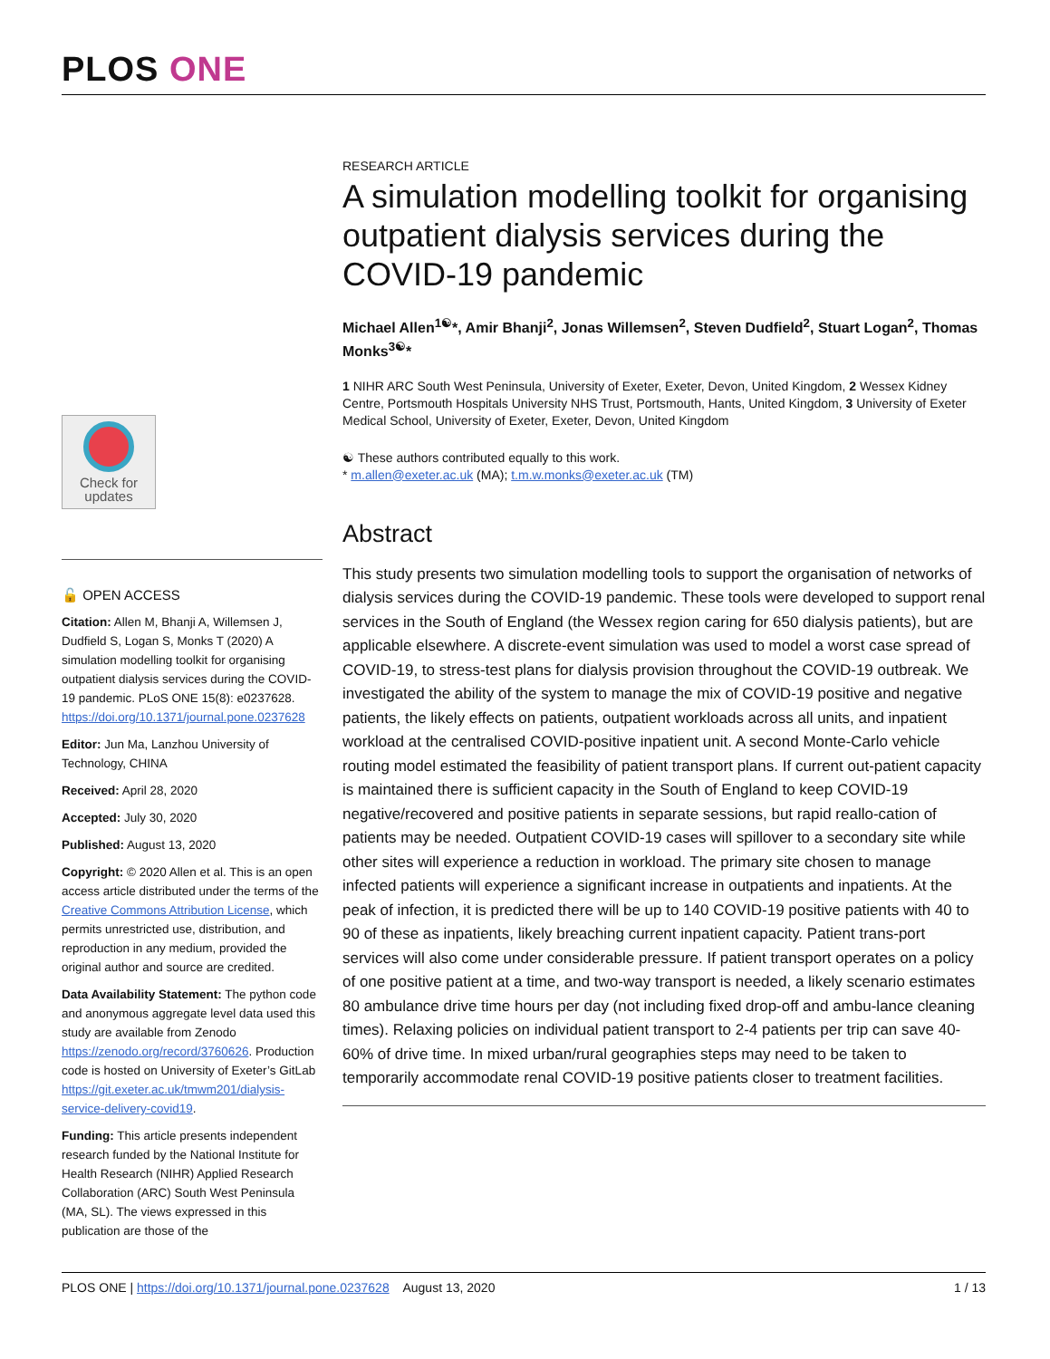PLOS ONE
RESEARCH ARTICLE
A simulation modelling toolkit for organising outpatient dialysis services during the COVID-19 pandemic
Michael Allen<sup>1☯</sup>*, Amir Bhanji<sup>2</sup>, Jonas Willemsen<sup>2</sup>, Steven Dudfield<sup>2</sup>, Stuart Logan<sup>2</sup>, Thomas Monks<sup>3☯</sup>*
1 NIHR ARC South West Peninsula, University of Exeter, Exeter, Devon, United Kingdom, 2 Wessex Kidney Centre, Portsmouth Hospitals University NHS Trust, Portsmouth, Hants, United Kingdom, 3 University of Exeter Medical School, University of Exeter, Exeter, Devon, United Kingdom
☯ These authors contributed equally to this work.
* m.allen@exeter.ac.uk (MA); t.m.w.monks@exeter.ac.uk (TM)
Abstract
This study presents two simulation modelling tools to support the organisation of networks of dialysis services during the COVID-19 pandemic. These tools were developed to support renal services in the South of England (the Wessex region caring for 650 dialysis patients), but are applicable elsewhere. A discrete-event simulation was used to model a worst case spread of COVID-19, to stress-test plans for dialysis provision throughout the COVID-19 outbreak. We investigated the ability of the system to manage the mix of COVID-19 positive and negative patients, the likely effects on patients, outpatient workloads across all units, and inpatient workload at the centralised COVID-positive inpatient unit. A second Monte-Carlo vehicle routing model estimated the feasibility of patient transport plans. If current out-patient capacity is maintained there is sufficient capacity in the South of England to keep COVID-19 negative/recovered and positive patients in separate sessions, but rapid reallo-cation of patients may be needed. Outpatient COVID-19 cases will spillover to a secondary site while other sites will experience a reduction in workload. The primary site chosen to manage infected patients will experience a significant increase in outpatients and inpatients. At the peak of infection, it is predicted there will be up to 140 COVID-19 positive patients with 40 to 90 of these as inpatients, likely breaching current inpatient capacity. Patient trans-port services will also come under considerable pressure. If patient transport operates on a policy of one positive patient at a time, and two-way transport is needed, a likely scenario estimates 80 ambulance drive time hours per day (not including fixed drop-off and ambu-lance cleaning times). Relaxing policies on individual patient transport to 2-4 patients per trip can save 40-60% of drive time. In mixed urban/rural geographies steps may need to be taken to temporarily accommodate renal COVID-19 positive patients closer to treatment facilities.
Check for updates
🔓 OPEN ACCESS
Citation: Allen M, Bhanji A, Willemsen J, Dudfield S, Logan S, Monks T (2020) A simulation modelling toolkit for organising outpatient dialysis services during the COVID-19 pandemic. PLoS ONE 15(8): e0237628. https://doi.org/10.1371/journal.pone.0237628
Editor: Jun Ma, Lanzhou University of Technology, CHINA
Received: April 28, 2020
Accepted: July 30, 2020
Published: August 13, 2020
Copyright: © 2020 Allen et al. This is an open access article distributed under the terms of the Creative Commons Attribution License, which permits unrestricted use, distribution, and reproduction in any medium, provided the original author and source are credited.
Data Availability Statement: The python code and anonymous aggregate level data used this study are available from Zenodo https://zenodo.org/record/3760626. Production code is hosted on University of Exeter’s GitLab https://git.exeter.ac.uk/tmwm201/dialysis-service-delivery-covid19.
Funding: This article presents independent research funded by the National Institute for Health Research (NIHR) Applied Research Collaboration (ARC) South West Peninsula (MA, SL). The views expressed in this publication are those of the
PLOS ONE | https://doi.org/10.1371/journal.pone.0237628 August 13, 2020 1 / 13